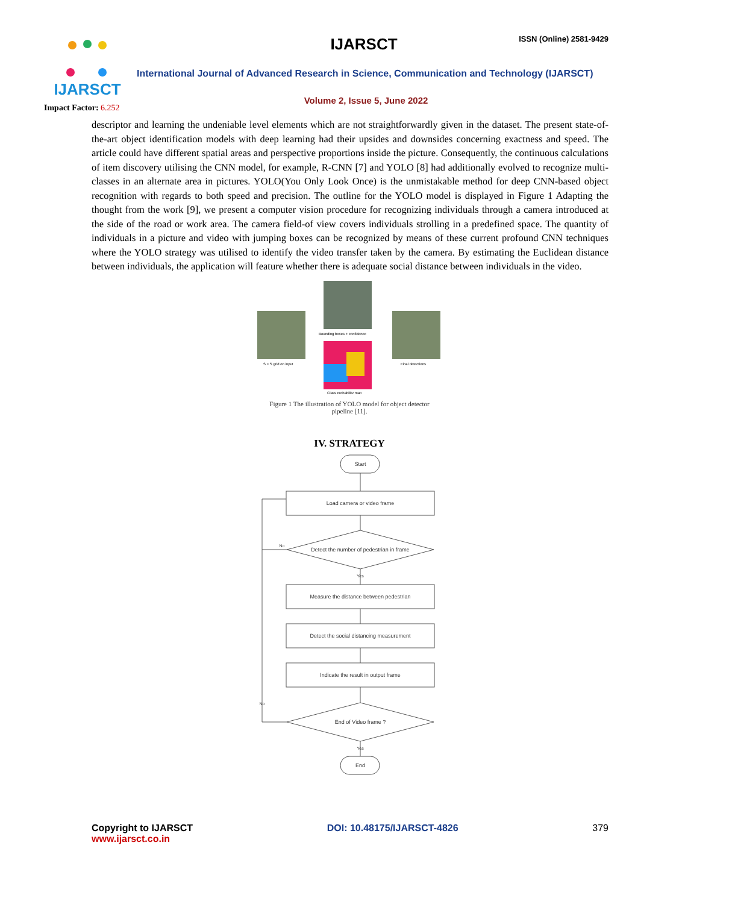IJARSCT
Impact Factor: 6.252
IJARSCT ISSN (Online) 2581-9429
International Journal of Advanced Research in Science, Communication and Technology (IJARSCT)
Volume 2, Issue 5, June 2022
descriptor and learning the undeniable level elements which are not straightforwardly given in the dataset. The present state-of-the-art object identification models with deep learning had their upsides and downsides concerning exactness and speed. The article could have different spatial areas and perspective proportions inside the picture. Consequently, the continuous calculations of item discovery utilising the CNN model, for example, R-CNN [7] and YOLO [8] had additionally evolved to recognize multi-classes in an alternate area in pictures. YOLO(You Only Look Once) is the unmistakable method for deep CNN-based object recognition with regards to both speed and precision. The outline for the YOLO model is displayed in Figure 1 Adapting the thought from the work [9], we present a computer vision procedure for recognizing individuals through a camera introduced at the side of the road or work area. The camera field-of view covers individuals strolling in a predefined space. The quantity of individuals in a picture and video with jumping boxes can be recognized by means of these current profound CNN techniques where the YOLO strategy was utilised to identify the video transfer taken by the camera. By estimating the Euclidean distance between individuals, the application will feature whether there is adequate social distance between individuals in the video.
S × S grid on input
Bounding boxes + confidence
Class probability map
Final detections
Figure 1 The illustration of YOLO model for object detector pipeline [11].
IV. STRATEGY
Start
Load camera or video frame
Detect the number of pedestrian in frame
No
Yes
Measure the distance between pedestrian
Detect the social distancing measurement
Indicate the result in output frame
End of Video frame ?
No
Yes
End
Copyright to IJARSCT
www.ijarsct.co.in
DOI: 10.48175/IJARSCT-4826 379